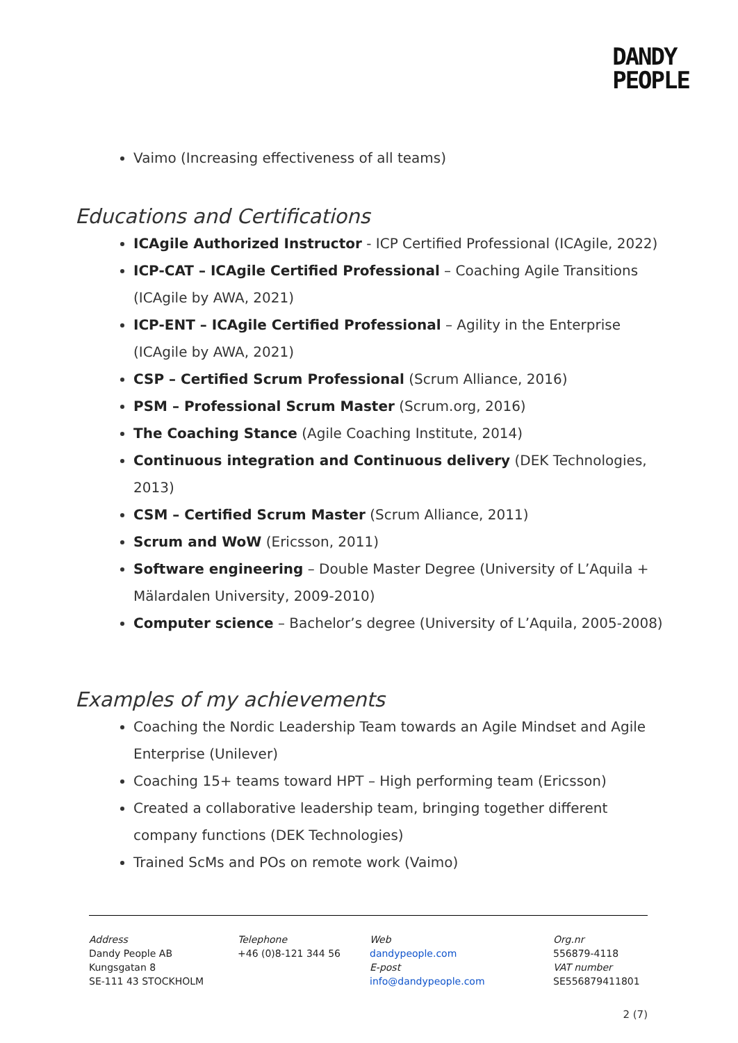DANDY
PEOPLE
Vaimo (Increasing effectiveness of all teams)
Educations and Certifications
ICAgile Authorized Instructor - ICP Certified Professional (ICAgile, 2022)
ICP-CAT – ICAgile Certified Professional – Coaching Agile Transitions (ICAgile by AWA, 2021)
ICP-ENT – ICAgile Certified Professional – Agility in the Enterprise (ICAgile by AWA, 2021)
CSP – Certified Scrum Professional (Scrum Alliance, 2016)
PSM – Professional Scrum Master (Scrum.org, 2016)
The Coaching Stance (Agile Coaching Institute, 2014)
Continuous integration and Continuous delivery (DEK Technologies, 2013)
CSM – Certified Scrum Master (Scrum Alliance, 2011)
Scrum and WoW (Ericsson, 2011)
Software engineering – Double Master Degree (University of L’Aquila + Mälardalen University, 2009-2010)
Computer science – Bachelor’s degree (University of L’Aquila, 2005-2008)
Examples of my achievements
Coaching the Nordic Leadership Team towards an Agile Mindset and Agile Enterprise (Unilever)
Coaching 15+ teams toward HPT – High performing team (Ericsson)
Created a collaborative leadership team, bringing together different company functions (DEK Technologies)
Trained ScMs and POs on remote work (Vaimo)
Address
Dandy People AB
Kungsgatan 8
SE-111 43 STOCKHOLM
Telephone
+46 (0)8-121 344 56
Web
dandypeople.com
E-post
info@dandypeople.com
Org.nr
556879-4118
VAT number
SE556879411801
2 (7)